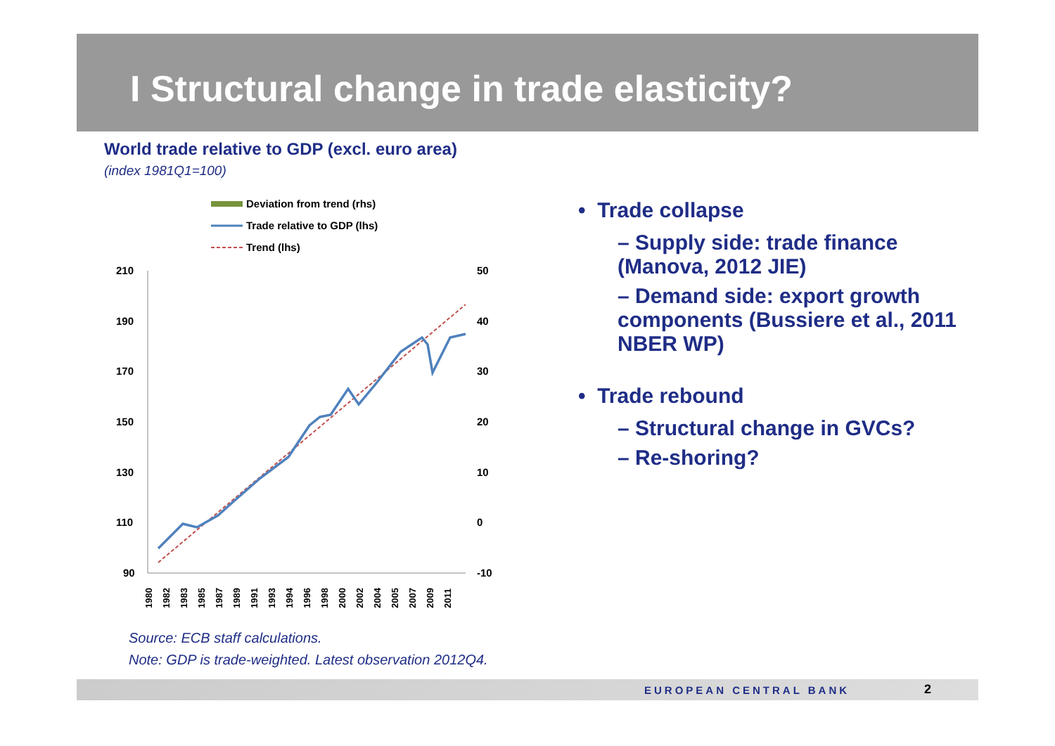I Structural change in trade elasticity?
World trade relative to GDP (excl. euro area)
(index 1981Q1=100)
Deviation from trend (rhs)
Trade relative to GDP (lhs)
Trend (lhs)
210
190
170
150
130
110
90
50
40
30
20
10
0
-10
1980
1982
1983
1985
1987
1989
1991
1993
1994
1996
1998
2000
2002
2004
2005
2007
2009
2011
Source: ECB staff calculations.
Note: GDP is trade-weighted. Latest observation 2012Q4.
• Trade collapse
– Supply side: trade finance (Manova, 2012 JIE)
– Demand side: export growth components (Bussiere et al., 2011 NBER WP)
• Trade rebound
– Structural change in GVCs?
– Re-shoring?
EUROPEAN CENTRAL BANK 2